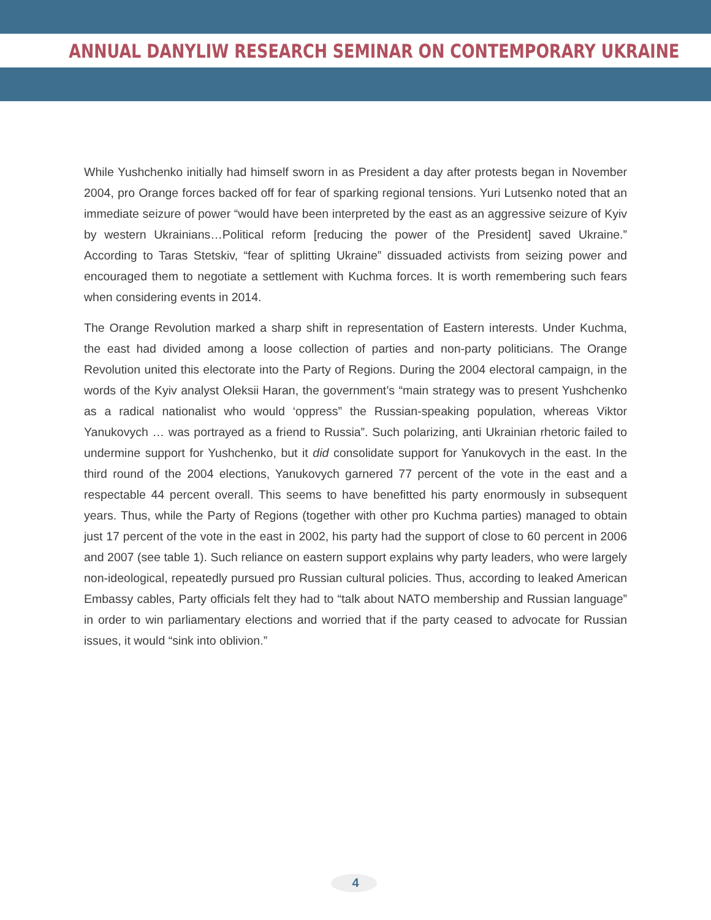ANNUAL DANYLIW RESEARCH SEMINAR ON CONTEMPORARY UKRAINE
While Yushchenko initially had himself sworn in as President a day after protests began in November 2004, pro Orange forces backed off for fear of sparking regional tensions. Yuri Lutsenko noted that an immediate seizure of power “would have been interpreted by the east as an aggressive seizure of Kyiv by western Ukrainians…Political reform [reducing the power of the President] saved Ukraine.” According to Taras Stetskiv, “fear of splitting Ukraine” dissuaded activists from seizing power and encouraged them to negotiate a settlement with Kuchma forces. It is worth remembering such fears when considering events in 2014.
The Orange Revolution marked a sharp shift in representation of Eastern interests. Under Kuchma, the east had divided among a loose collection of parties and non-party politicians. The Orange Revolution united this electorate into the Party of Regions. During the 2004 electoral campaign, in the words of the Kyiv analyst Oleksii Haran, the government’s “main strategy was to present Yushchenko as a radical nationalist who would ‘oppress” the Russian-speaking population, whereas Viktor Yanukovych … was portrayed as a friend to Russia”. Such polarizing, anti Ukrainian rhetoric failed to undermine support for Yushchenko, but it did consolidate support for Yanukovych in the east. In the third round of the 2004 elections, Yanukovych garnered 77 percent of the vote in the east and a respectable 44 percent overall. This seems to have benefitted his party enormously in subsequent years. Thus, while the Party of Regions (together with other pro Kuchma parties) managed to obtain just 17 percent of the vote in the east in 2002, his party had the support of close to 60 percent in 2006 and 2007 (see table 1). Such reliance on eastern support explains why party leaders, who were largely non-ideological, repeatedly pursued pro Russian cultural policies. Thus, according to leaked American Embassy cables, Party officials felt they had to “talk about NATO membership and Russian language” in order to win parliamentary elections and worried that if the party ceased to advocate for Russian issues, it would “sink into oblivion.”
4